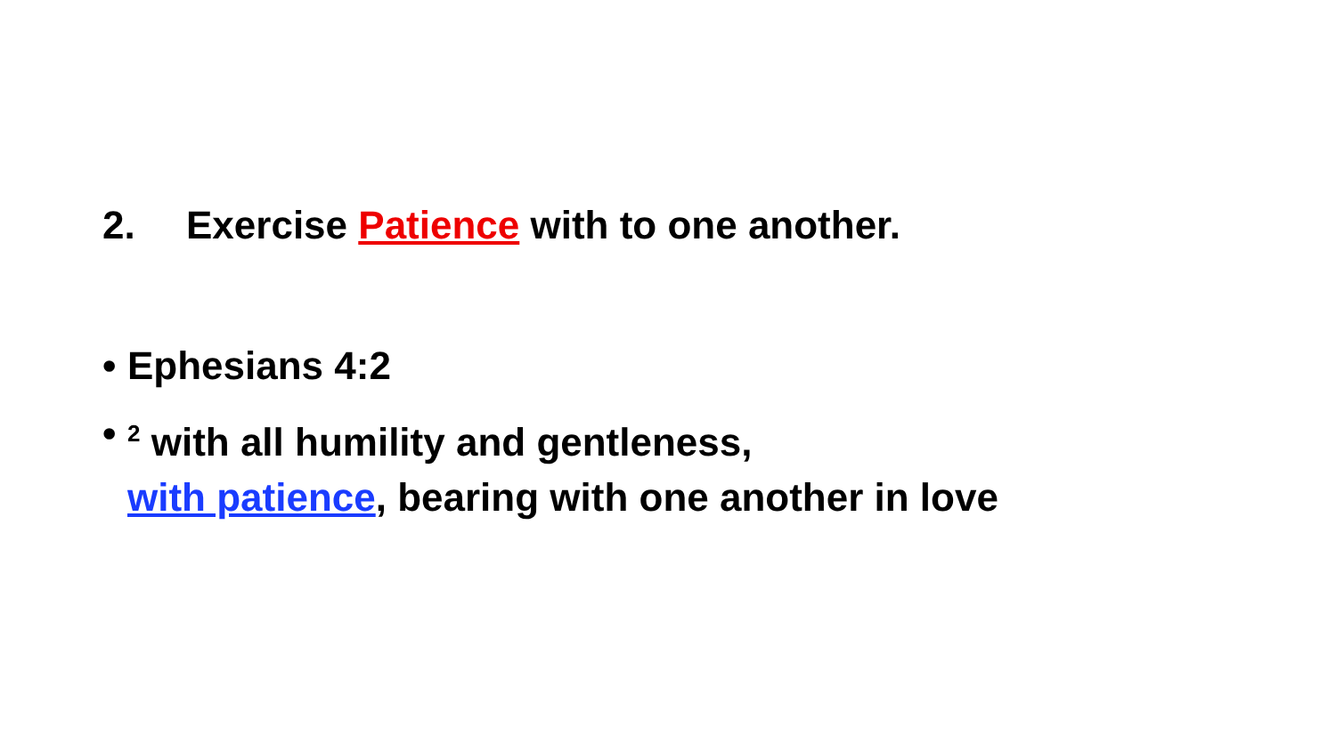2. Exercise Patience with to one another.
• Ephesians 4:2
•<sup>2</sup> with all humility and gentleness,
with patience, bearing with one another in love